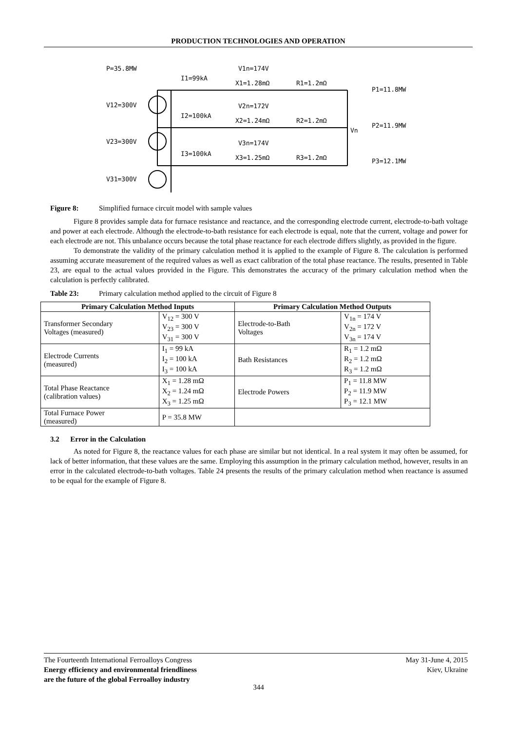PRODUCTION TECHNOLOGIES AND OPERATION
P=35.8MW
V12=300V
V23=300V
V31=300V
I1=99kA
I2=100kA
I3=100kA
V1n=174V
X1=1.28mΩ
R1=1.2mΩ
V2n=172V
X2=1.24mΩ
R2=1.2mΩ
V3n=174V
X3=1.25mΩ
R3=1.2mΩ
Vn
P1=11.8MW
P2=11.9MW
P3=12.1MW
Figure 8: Simplified furnace circuit model with sample values
Figure 8 provides sample data for furnace resistance and reactance, and the corresponding electrode current, electrode-to-bath voltage and power at each electrode. Although the electrode-to-bath resistance for each electrode is equal, note that the current, voltage and power for each electrode are not. This unbalance occurs because the total phase reactance for each electrode differs slightly, as provided in the figure.
To demonstrate the validity of the primary calculation method it is applied to the example of Figure 8. The calculation is performed assuming accurate measurement of the required values as well as exact calibration of the total phase reactance. The results, presented in Table 23, are equal to the actual values provided in the Figure. This demonstrates the accuracy of the primary calculation method when the calculation is perfectly calibrated.
Table 23: Primary calculation method applied to the circuit of Figure 8
| Primary Calculation Method Inputs | | Primary Calculation Method Outputs | |
| --- | --- | --- | --- |
| Transformer Secondary Voltages (measured) | V<sub>12</sub> = 300 V V<sub>23</sub> = 300 V V<sub>31</sub> = 300 V | Electrode-to-Bath Voltages | V<sub>1n</sub> = 174 V V<sub>2n</sub> = 172 V V<sub>3n</sub> = 174 V |
| Electrode Currents (measured) | I<sub>1</sub> = 99 kA I<sub>2</sub> = 100 kA I<sub>3</sub> = 100 kA | Bath Resistances | R<sub>1</sub> = 1.2 mΩ R<sub>2</sub> = 1.2 mΩ R<sub>3</sub> = 1.2 mΩ |
| Total Phase Reactance (calibration values) | X<sub>1</sub> = 1.28 mΩ X<sub>2</sub> = 1.24 mΩ X<sub>3</sub> = 1.25 mΩ | Electrode Powers | P<sub>1</sub> = 11.8 MW P<sub>2</sub> = 11.9 MW P<sub>3</sub> = 12.1 MW |
| Total Furnace Power (measured) | P = 35.8 MW | | |
3.2 Error in the Calculation
As noted for Figure 8, the reactance values for each phase are similar but not identical. In a real system it may often be assumed, for lack of better information, that these values are the same. Employing this assumption in the primary calculation method, however, results in an error in the calculated electrode-to-bath voltages. Table 24 presents the results of the primary calculation method when reactance is assumed to be equal for the example of Figure 8.
May 31-June 4, 2015
Kiev, Ukraine
The Fourteenth International Ferroalloys Congress
Energy efficiency and environmental friendliness
are the future of the global Ferroalloy industry
344